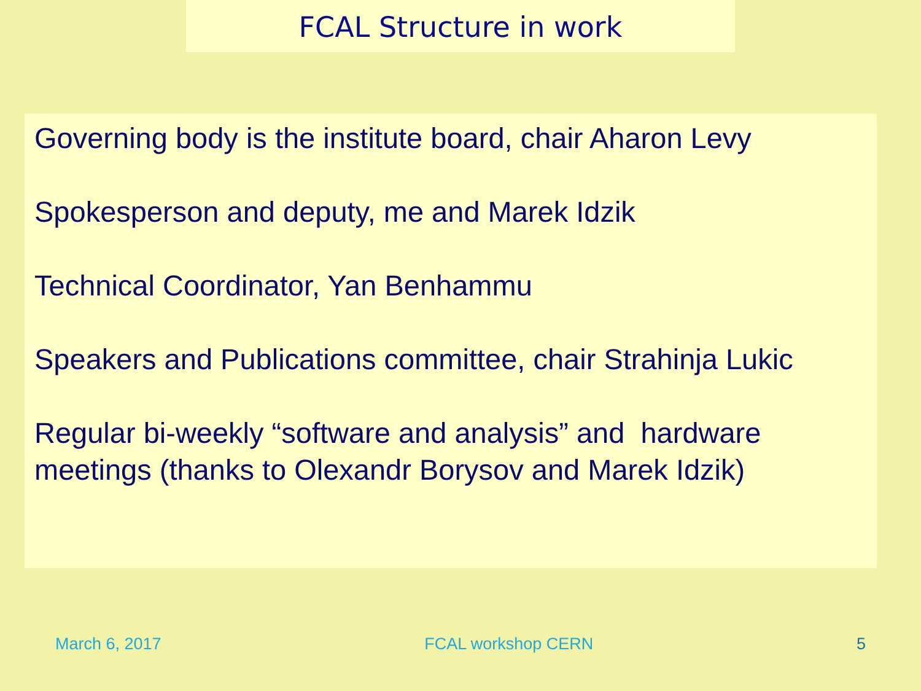FCAL Structure in work
Governing body is the institute board, chair Aharon Levy
Spokesperson and deputy, me and Marek Idzik
Technical Coordinator, Yan Benhammu
Speakers and Publications committee, chair Strahinja Lukic
Regular bi-weekly “software and analysis” and hardware meetings (thanks to Olexandr Borysov and Marek Idzik)
March 6, 2017 FCAL workshop CERN 5